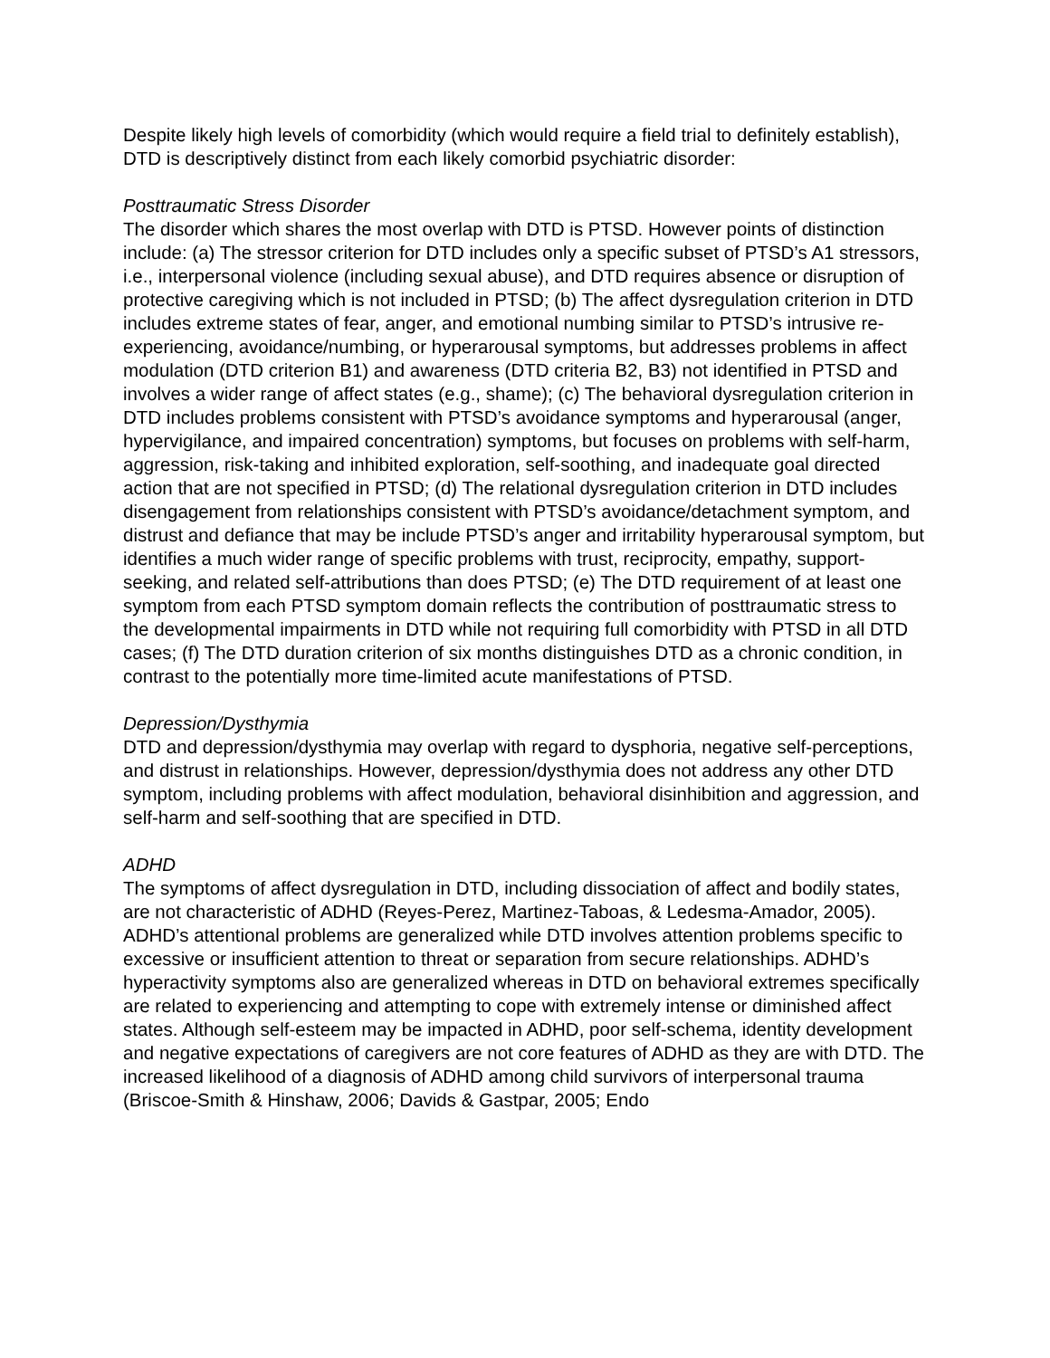Despite likely high levels of comorbidity (which would require a field trial to definitely establish), DTD is descriptively distinct from each likely comorbid psychiatric disorder:
Posttraumatic Stress Disorder
The disorder which shares the most overlap with DTD is PTSD. However points of distinction include: (a) The stressor criterion for DTD includes only a specific subset of PTSD’s A1 stressors, i.e., interpersonal violence (including sexual abuse), and DTD requires absence or disruption of protective caregiving which is not included in PTSD; (b) The affect dysregulation criterion in DTD includes extreme states of fear, anger, and emotional numbing similar to PTSD’s intrusive re-experiencing, avoidance/numbing, or hyperarousal symptoms, but addresses problems in affect modulation (DTD criterion B1) and awareness (DTD criteria B2, B3) not identified in PTSD and involves a wider range of affect states (e.g., shame); (c) The behavioral dysregulation criterion in DTD includes problems consistent with PTSD’s avoidance symptoms and hyperarousal (anger, hypervigilance, and impaired concentration) symptoms, but focuses on problems with self-harm, aggression, risk-taking and inhibited exploration, self-soothing, and inadequate goal directed action that are not specified in PTSD; (d) The relational dysregulation criterion in DTD includes disengagement from relationships consistent with PTSD’s avoidance/detachment symptom, and distrust and defiance that may be include PTSD’s anger and irritability hyperarousal symptom, but identifies a much wider range of specific problems with trust, reciprocity, empathy, support-seeking, and related self-attributions than does PTSD; (e) The DTD requirement of at least one symptom from each PTSD symptom domain reflects the contribution of posttraumatic stress to the developmental impairments in DTD while not requiring full comorbidity with PTSD in all DTD cases; (f) The DTD duration criterion of six months distinguishes DTD as a chronic condition, in contrast to the potentially more time-limited acute manifestations of PTSD.
Depression/Dysthymia
DTD and depression/dysthymia may overlap with regard to dysphoria, negative self-perceptions, and distrust in relationships. However, depression/dysthymia does not address any other DTD symptom, including problems with affect modulation, behavioral disinhibition and aggression, and self-harm and self-soothing that are specified in DTD.
ADHD
The symptoms of affect dysregulation in DTD, including dissociation of affect and bodily states, are not characteristic of ADHD (Reyes-Perez, Martinez-Taboas, & Ledesma-Amador, 2005). ADHD’s attentional problems are generalized while DTD involves attention problems specific to excessive or insufficient attention to threat or separation from secure relationships. ADHD’s hyperactivity symptoms also are generalized whereas in DTD on behavioral extremes specifically are related to experiencing and attempting to cope with extremely intense or diminished affect states. Although self-esteem may be impacted in ADHD, poor self-schema, identity development and negative expectations of caregivers are not core features of ADHD as they are with DTD. The increased likelihood of a diagnosis of ADHD among child survivors of interpersonal trauma (Briscoe-Smith & Hinshaw, 2006; Davids & Gastpar, 2005; Endo